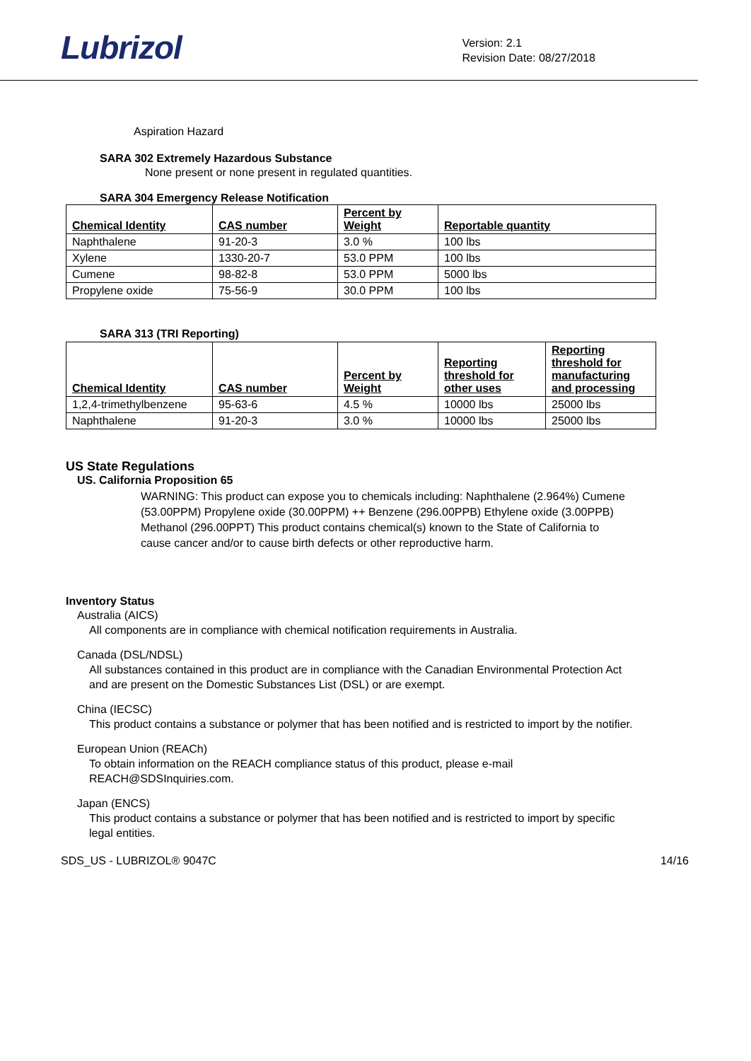Lubrizol
Version: 2.1
Revision Date: 08/27/2018
Aspiration Hazard
SARA 302 Extremely Hazardous Substance
None present or none present in regulated quantities.
SARA 304 Emergency Release Notification
| Chemical Identity | CAS number | Percent by Weight | Reportable quantity |
| --- | --- | --- | --- |
| Naphthalene | 91-20-3 | 3.0 % | 100 lbs |
| Xylene | 1330-20-7 | 53.0 PPM | 100 lbs |
| Cumene | 98-82-8 | 53.0 PPM | 5000 lbs |
| Propylene oxide | 75-56-9 | 30.0 PPM | 100 lbs |
SARA 313 (TRI Reporting)
| Chemical Identity | CAS number | Percent by Weight | Reporting threshold for other uses | Reporting threshold for manufacturing and processing |
| --- | --- | --- | --- | --- |
| 1,2,4-trimethylbenzene | 95-63-6 | 4.5 % | 10000 lbs | 25000 lbs |
| Naphthalene | 91-20-3 | 3.0 % | 10000 lbs | 25000 lbs |
US State Regulations
US. California Proposition 65
WARNING: This product can expose you to chemicals including: Naphthalene (2.964%) Cumene (53.00PPM) Propylene oxide (30.00PPM) ++ Benzene (296.00PPB) Ethylene oxide (3.00PPB) Methanol (296.00PPT) This product contains chemical(s) known to the State of California to cause cancer and/or to cause birth defects or other reproductive harm.
Inventory Status
Australia (AICS)
All components are in compliance with chemical notification requirements in Australia.
Canada (DSL/NDSL)
All substances contained in this product are in compliance with the Canadian Environmental Protection Act and are present on the Domestic Substances List (DSL) or are exempt.
China (IECSC)
This product contains a substance or polymer that has been notified and is restricted to import by the notifier.
European Union (REACh)
To obtain information on the REACH compliance status of this product, please e-mail REACH@SDSInquiries.com.
Japan (ENCS)
This product contains a substance or polymer that has been notified and is restricted to import by specific legal entities.
SDS_US - LUBRIZOL® 9047C 14/16